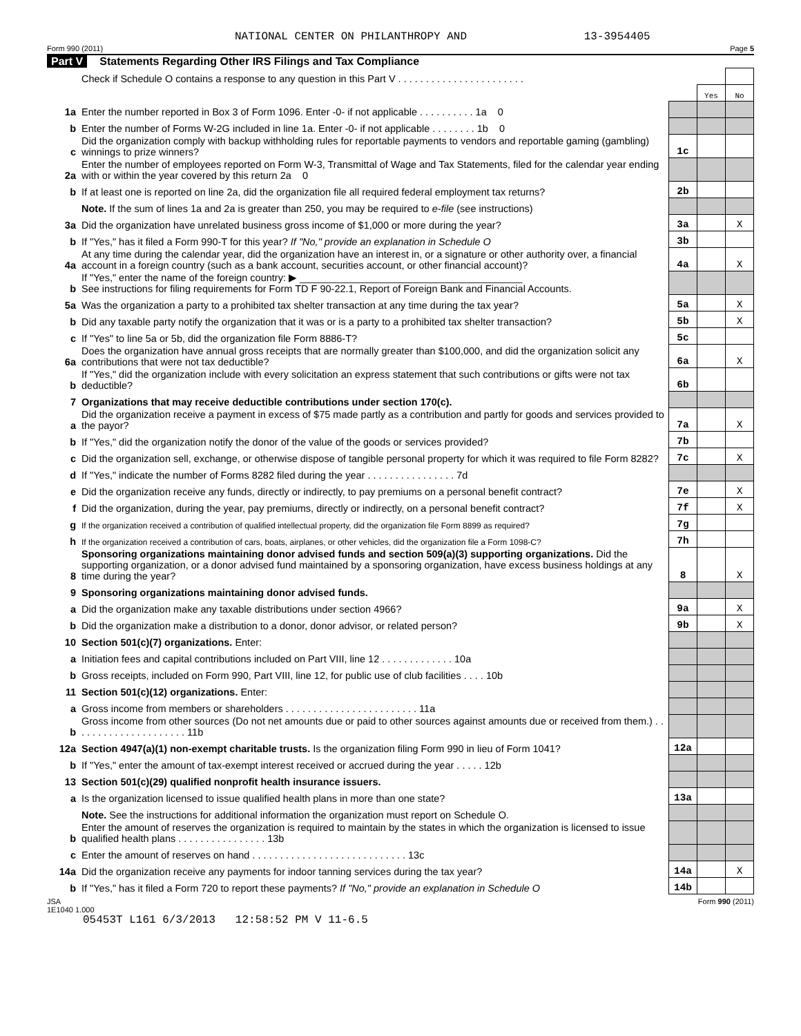NATIONAL CENTER ON PHILANTHROPY AND 13-3954405
Form 990 (2011) Page 5
Part V Statements Regarding Other IRS Filings and Tax Compliance
| | Check if Schedule O contains a response to any question in this Part V . . . . . . . . . . . . . . . . . . . . . . . | | | |
| | | | Yes | No |
| 1a | Enter the number reported in Box 3 of Form 1096. Enter -0- if not applicable . . . . . . . . . . 1a 0 | | | |
| b | Enter the number of Forms W-2G included in line 1a. Enter -0- if not applicable . . . . . . . . 1b 0 | | | |
| c | Did the organization comply with backup withholding rules for reportable payments to vendors and reportable gaming (gambling) winnings to prize winners? | 1c | | |
| 2a | Enter the number of employees reported on Form W-3, Transmittal of Wage and Tax Statements, filed for the calendar year ending with or within the year covered by this return 2a 0 | | | |
| b | If at least one is reported on line 2a, did the organization file all required federal employment tax returns? | 2b | | |
| | Note. If the sum of lines 1a and 2a is greater than 250, you may be required to e-file (see instructions) | | | |
| 3a | Did the organization have unrelated business gross income of $1,000 or more during the year? | 3a | | X |
| b | If "Yes," has it filed a Form 990-T for this year? If "No," provide an explanation in Schedule O | 3b | | |
| 4a | At any time during the calendar year, did the organization have an interest in, or a signature or other authority over, a financial account in a foreign country (such as a bank account, securities account, or other financial account)? | 4a | | X |
| b | If "Yes," enter the name of the foreign country: ▶ ________________________________________ See instructions for filing requirements for Form TD F 90-22.1, Report of Foreign Bank and Financial Accounts. | | | |
| 5a | Was the organization a party to a prohibited tax shelter transaction at any time during the tax year? | 5a | | X |
| b | Did any taxable party notify the organization that it was or is a party to a prohibited tax shelter transaction? | 5b | | X |
| c | If "Yes" to line 5a or 5b, did the organization file Form 8886-T? | 5c | | |
| 6a | Does the organization have annual gross receipts that are normally greater than $100,000, and did the organization solicit any contributions that were not tax deductible? | 6a | | X |
| b | If "Yes," did the organization include with every solicitation an express statement that such contributions or gifts were not tax deductible? | 6b | | |
| 7 | Organizations that may receive deductible contributions under section 170(c). | | | |
| a | Did the organization receive a payment in excess of $75 made partly as a contribution and partly for goods and services provided to the payor? | 7a | | X |
| b | If "Yes," did the organization notify the donor of the value of the goods or services provided? | 7b | | |
| c | Did the organization sell, exchange, or otherwise dispose of tangible personal property for which it was required to file Form 8282? | 7c | | X |
| d | If "Yes," indicate the number of Forms 8282 filed during the year . . . . . . . . . . . . . . . . 7d | | | |
| e | Did the organization receive any funds, directly or indirectly, to pay premiums on a personal benefit contract? | 7e | | X |
| f | Did the organization, during the year, pay premiums, directly or indirectly, on a personal benefit contract? | 7f | | X |
| g | If the organization received a contribution of qualified intellectual property, did the organization file Form 8899 as required? | 7g | | |
| h | If the organization received a contribution of cars, boats, airplanes, or other vehicles, did the organization file a Form 1098-C? | 7h | | |
| 8 | Sponsoring organizations maintaining donor advised funds and section 509(a)(3) supporting organizations. Did the supporting organization, or a donor advised fund maintained by a sponsoring organization, have excess business holdings at any time during the year? | 8 | | X |
| 9 | Sponsoring organizations maintaining donor advised funds. | | | |
| a | Did the organization make any taxable distributions under section 4966? | 9a | | X |
| b | Did the organization make a distribution to a donor, donor advisor, or related person? | 9b | | X |
| 10 | Section 501(c)(7) organizations. Enter: | | | |
| a | Initiation fees and capital contributions included on Part VIII, line 12 . . . . . . . . . . . . . 10a | | | |
| b | Gross receipts, included on Form 990, Part VIII, line 12, for public use of club facilities . . . . 10b | | | |
| 11 | Section 501(c)(12) organizations. Enter: | | | |
| a | Gross income from members or shareholders . . . . . . . . . . . . . . . . . . . . . . . . 11a | | | |
| b | Gross income from other sources (Do not net amounts due or paid to other sources against amounts due or received from them.) . . . . . . . . . . . . . . . . . . . . . 11b | | | |
| 12a | Section 4947(a)(1) non-exempt charitable trusts. Is the organization filing Form 990 in lieu of Form 1041? | 12a | | |
| b | If "Yes," enter the amount of tax-exempt interest received or accrued during the year . . . . . 12b | | | |
| 13 | Section 501(c)(29) qualified nonprofit health insurance issuers. | | | |
| a | Is the organization licensed to issue qualified health plans in more than one state? | 13a | | |
| | Note. See the instructions for additional information the organization must report on Schedule O. | | | |
| b | Enter the amount of reserves the organization is required to maintain by the states in which the organization is licensed to issue qualified health plans . . . . . . . . . . . . . . . . 13b | | | |
| c | Enter the amount of reserves on hand . . . . . . . . . . . . . . . . . . . . . . . . . . . . 13c | | | |
| 14a | Did the organization receive any payments for indoor tanning services during the tax year? | 14a | | X |
| b | If "Yes," has it filed a Form 720 to report these payments? If "No," provide an explanation in Schedule O | 14b | | |
JSA
1E1040 1.000 Form 990 (2011)
05453T L161 6/3/2013 12:58:52 PM V 11-6.5